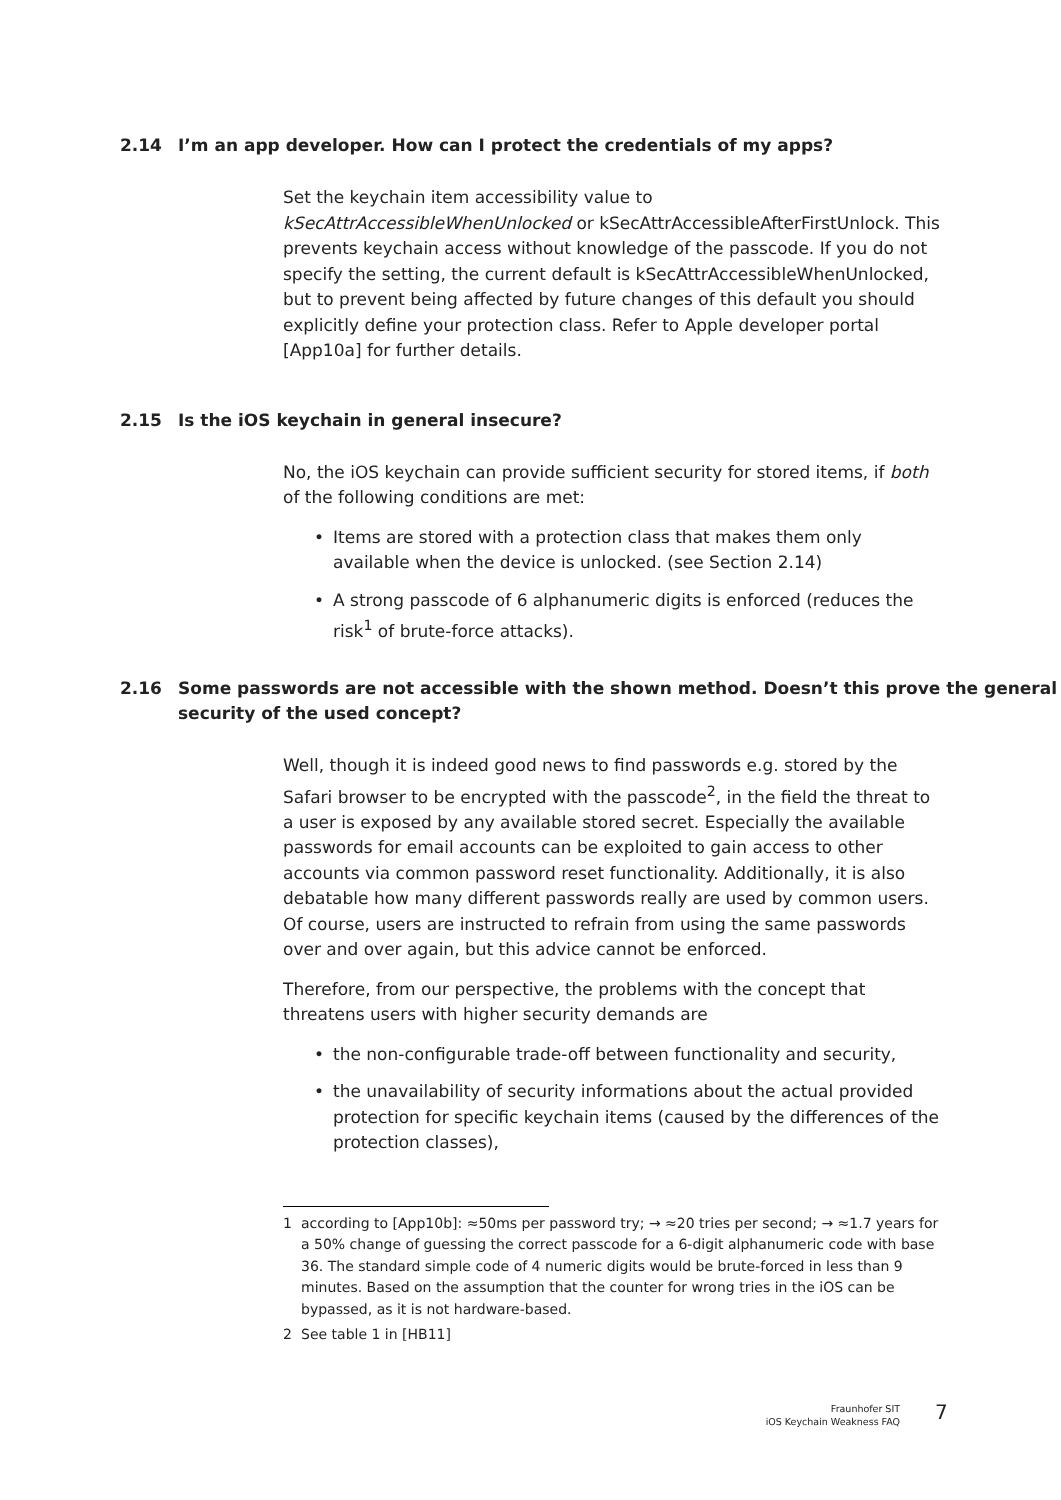2.14 I’m an app developer. How can I protect the credentials of my apps?
Set the keychain item accessibility value to kSecAttrAccessibleWhenUnlocked or kSecAttrAccessibleAfterFirstUnlock. This prevents keychain access without knowledge of the passcode. If you do not specify the setting, the current default is kSecAttrAccessibleWhenUnlocked, but to prevent being affected by future changes of this default you should explicitly define your protection class. Refer to Apple developer portal [App10a] for further details.
2.15 Is the iOS keychain in general insecure?
No, the iOS keychain can provide sufficient security for stored items, if both of the following conditions are met:
• Items are stored with a protection class that makes them only available when the device is unlocked. (see Section 2.14)
• A strong passcode of 6 alphanumeric digits is enforced (reduces the risk<sup>1</sup> of brute-force attacks).
2.16 Some passwords are not accessible with the shown method. Doesn’t this prove the general security of the used concept?
Well, though it is indeed good news to find passwords e.g. stored by the Safari browser to be encrypted with the passcode<sup>2</sup>, in the field the threat to a user is exposed by any available stored secret. Especially the available passwords for email accounts can be exploited to gain access to other accounts via common password reset functionality. Additionally, it is also debatable how many different passwords really are used by common users. Of course, users are instructed to refrain from using the same passwords over and over again, but this advice cannot be enforced.
Therefore, from our perspective, the problems with the concept that threatens users with higher security demands are
• the non-configurable trade-off between functionality and security,
• the unavailability of security informations about the actual provided protection for specific keychain items (caused by the differences of the protection classes),
1 according to [App10b]: ≈50ms per password try; → ≈20 tries per second; → ≈1.7 years for a 50% change of guessing the correct passcode for a 6-digit alphanumeric code with base 36. The standard simple code of 4 numeric digits would be brute-forced in less than 9 minutes. Based on the assumption that the counter for wrong tries in the iOS can be bypassed, as it is not hardware-based.
2 See table 1 in [HB11]
Fraunhofer SIT
iOS Keychain Weakness FAQ
7